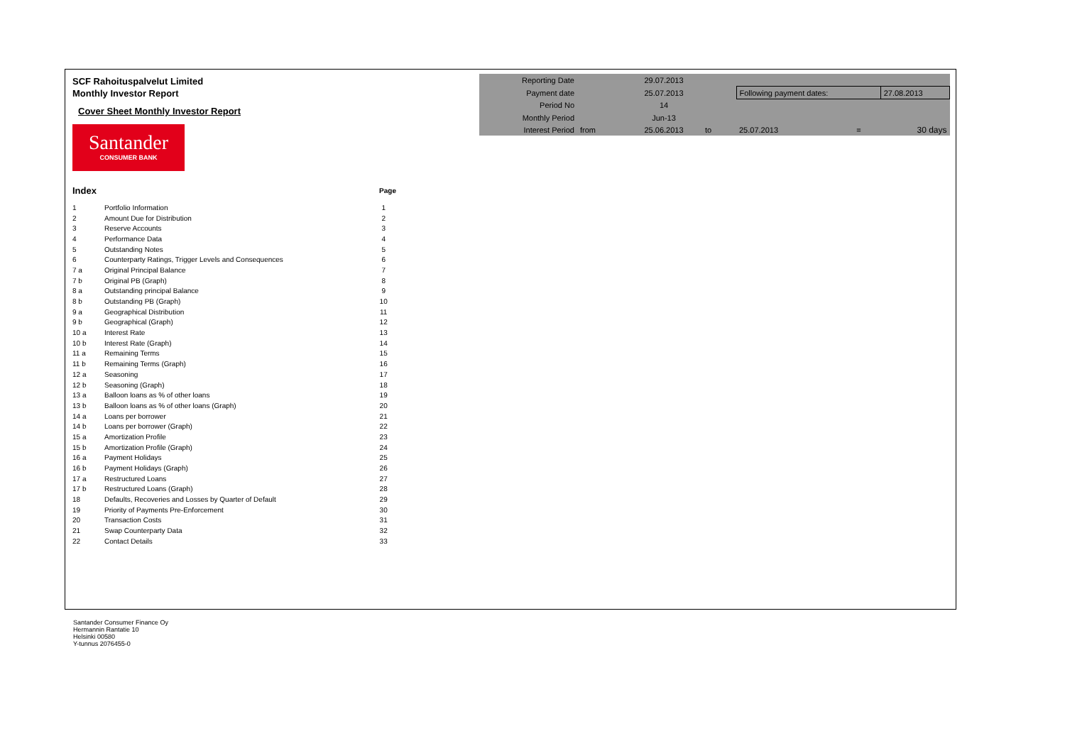SCF Rahoituspalvelut Limited
Monthly Investor Report
Cover Sheet Monthly Investor Report
Santander
CONSUMER BANK
| Index | | Page |
| 1 | Portfolio Information | 1 |
| 2 | Amount Due for Distribution | 2 |
| 3 | Reserve Accounts | 3 |
| 4 | Performance Data | 4 |
| 5 | Outstanding Notes | 5 |
| 6 | Counterparty Ratings, Trigger Levels and Consequences | 6 |
| 7 a | Original Principal Balance | 7 |
| 7 b | Original PB (Graph) | 8 |
| 8 a | Outstanding principal Balance | 9 |
| 8 b | Outstanding PB (Graph) | 10 |
| 9 a | Geographical Distribution | 11 |
| 9 b | Geographical (Graph) | 12 |
| 10 a | Interest Rate | 13 |
| 10 b | Interest Rate (Graph) | 14 |
| 11 a | Remaining Terms | 15 |
| 11 b | Remaining Terms (Graph) | 16 |
| 12 a | Seasoning | 17 |
| 12 b | Seasoning (Graph) | 18 |
| 13 a | Balloon loans as % of other loans | 19 |
| 13 b | Balloon loans as % of other loans (Graph) | 20 |
| 14 a | Loans per borrower | 21 |
| 14 b | Loans per borrower (Graph) | 22 |
| 15 a | Amortization Profile | 23 |
| 15 b | Amortization Profile (Graph) | 24 |
| 16 a | Payment Holidays | 25 |
| 16 b | Payment Holidays (Graph) | 26 |
| 17 a | Restructured Loans | 27 |
| 17 b | Restructured Loans (Graph) | 28 |
| 18 | Defaults, Recoveries and Losses by Quarter of Default | 29 |
| 19 | Priority of Payments Pre-Enforcement | 30 |
| 20 | Transaction Costs | 31 |
| 21 | Swap Counterparty Data | 32 |
| 22 | Contact Details | 33 |
| Reporting Date | | 29.07.2013 | | | | |
| Payment date | | 25.07.2013 | | Following payment dates: | | 27.08.2013 |
| Period No | | 14 | | | | |
| Monthly Period | | Jun-13 | | | | |
| Interest Period | from | 25.06.2013 | to | 25.07.2013 | = | 30 days |
Santander Consumer Finance Oy
Hermannin Rantatie 10
Helsinki 00580
Y-tunnus 2076455-0